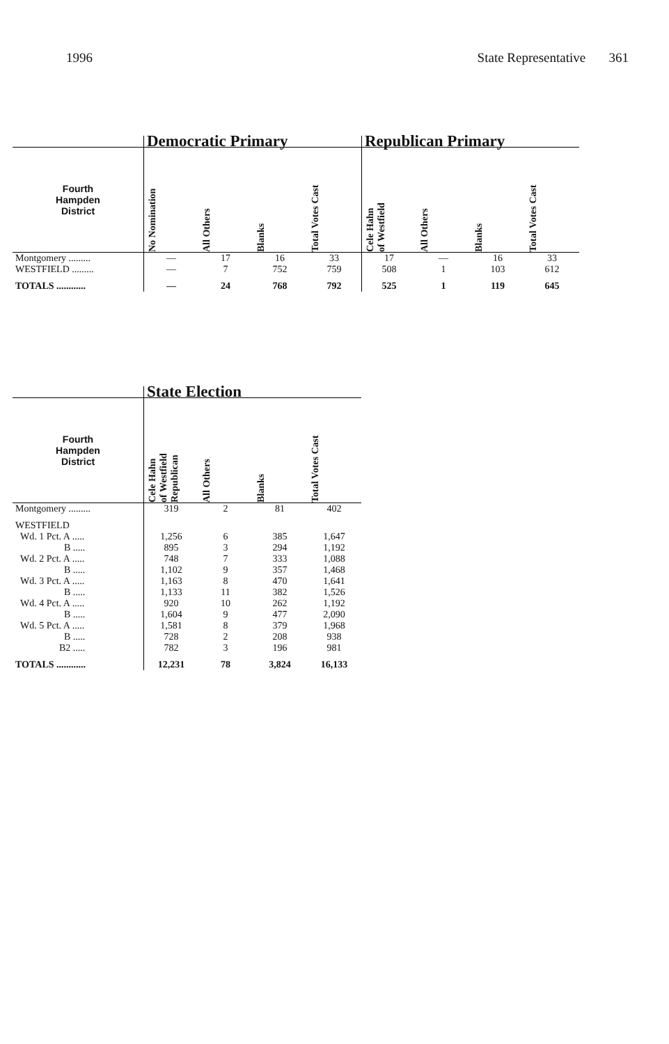1996 State Representative 361
| | Democratic Primary | | | | Republican Primary | | | |
| --- | --- | --- | --- | --- | --- | --- | --- | --- |
| Fourth Hampden District | No Nomination | All Others | Blanks | Total Votes Cast | Cele Hahn of Westfield | All Others | Blanks | Total Votes Cast |
| Montgomery ......... | — | 17 | 16 | 33 | 17 | — | 16 | 33 |
| WESTFIELD ......... | — | 7 | 752 | 759 | 508 | 1 | 103 | 612 |
| TOTALS ............ | — | 24 | 768 | 792 | 525 | 1 | 119 | 645 |
| | State Election | | | |
| --- | --- | --- | --- | --- |
| Fourth Hampden District | Cele Hahn of Westfield Republican | All Others | Blanks | Total Votes Cast |
| Montgomery ......... | 319 | 2 | 81 | 402 |
| WESTFIELD | | | | |
| Wd. 1 Pct. A ..... | 1,256 | 6 | 385 | 1,647 |
| B ..... | 895 | 3 | 294 | 1,192 |
| Wd. 2 Pct. A ..... | 748 | 7 | 333 | 1,088 |
| B ..... | 1,102 | 9 | 357 | 1,468 |
| Wd. 3 Pct. A ..... | 1,163 | 8 | 470 | 1,641 |
| B ..... | 1,133 | 11 | 382 | 1,526 |
| Wd. 4 Pct. A ..... | 920 | 10 | 262 | 1,192 |
| B ..... | 1,604 | 9 | 477 | 2,090 |
| Wd. 5 Pct. A ..... | 1,581 | 8 | 379 | 1,968 |
| B ..... | 728 | 2 | 208 | 938 |
| B2 ..... | 782 | 3 | 196 | 981 |
| TOTALS ............ | 12,231 | 78 | 3,824 | 16,133 |